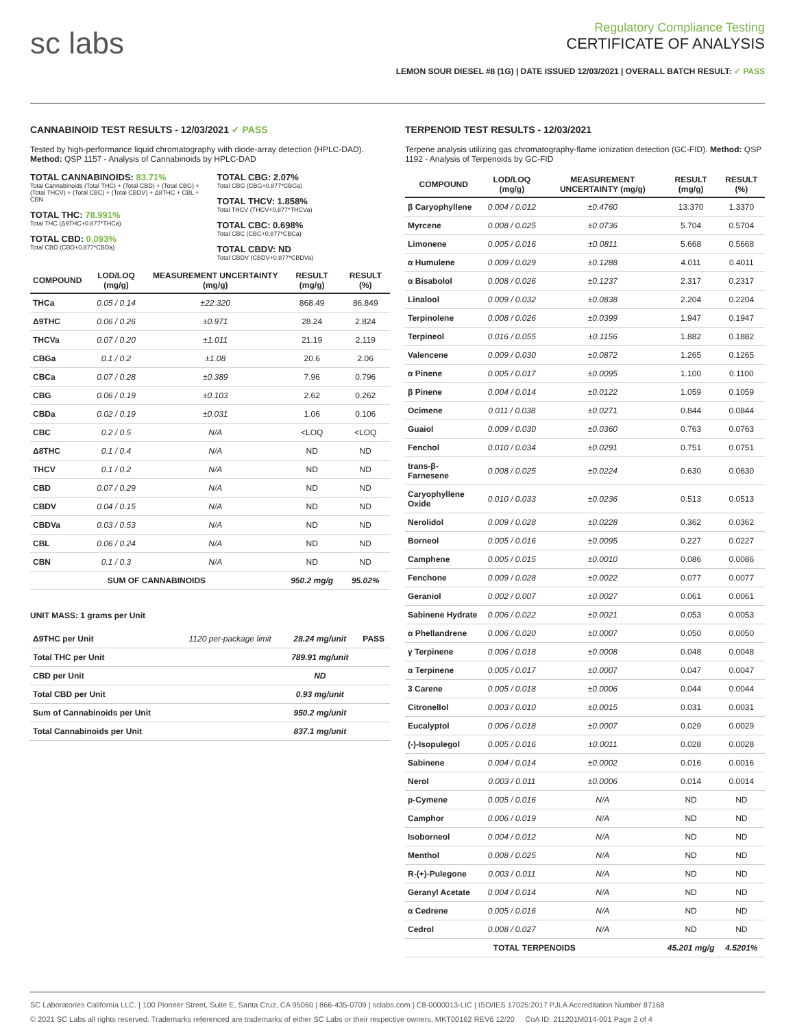sc labs
Regulatory Compliance Testing
CERTIFICATE OF ANALYSIS
LEMON SOUR DIESEL #8 (1G) | DATE ISSUED 12/03/2021 | OVERALL BATCH RESULT: ✓ PASS
CANNABINOID TEST RESULTS - 12/03/2021 ✓ PASS
Tested by high-performance liquid chromatography with diode-array detection (HPLC-DAD). Method: QSP 1157 - Analysis of Cannabinoids by HPLC-DAD
TOTAL CANNABINOIDS: 83.71%
Total Cannabinoids (Total THC) + (Total CBD) + (Total CBG) + (Total THCV) + (Total CBC) + (Total CBDV) + Δ8THC + CBL + CBN
TOTAL THC: 78.991%
Total THC (Δ9THC+0.877*THCa)
TOTAL CBD: 0.093%
Total CBD (CBD+0.877*CBDa)
TOTAL CBG: 2.07%
Total CBG (CBG+0.877*CBGa)
TOTAL THCV: 1.858%
Total THCV (THCV+0.877*THCVa)
TOTAL CBC: 0.698%
Total CBC (CBC+0.877*CBCa)
TOTAL CBDV: ND
Total CBDV (CBDV+0.877*CBDVa)
| COMPOUND | LOD/LOQ (mg/g) | MEASUREMENT UNCERTAINTY (mg/g) | RESULT (mg/g) | RESULT (%) |
| --- | --- | --- | --- | --- |
| THCa | 0.05 / 0.14 | ±22.320 | 868.49 | 86.849 |
| Δ9THC | 0.06 / 0.26 | ±0.971 | 28.24 | 2.824 |
| THCVa | 0.07 / 0.20 | ±1.011 | 21.19 | 2.119 |
| CBGa | 0.1 / 0.2 | ±1.08 | 20.6 | 2.06 |
| CBCa | 0.07 / 0.28 | ±0.389 | 7.96 | 0.796 |
| CBG | 0.06 / 0.19 | ±0.103 | 2.62 | 0.262 |
| CBDa | 0.02 / 0.19 | ±0.031 | 1.06 | 0.106 |
| CBC | 0.2 / 0.5 | N/A | <LOQ | <LOQ |
| Δ8THC | 0.1 / 0.4 | N/A | ND | ND |
| THCV | 0.1 / 0.2 | N/A | ND | ND |
| CBD | 0.07 / 0.29 | N/A | ND | ND |
| CBDV | 0.04 / 0.15 | N/A | ND | ND |
| CBDVa | 0.03 / 0.53 | N/A | ND | ND |
| CBL | 0.06 / 0.24 | N/A | ND | ND |
| CBN | 0.1 / 0.3 | N/A | ND | ND |
| SUM OF CANNABINOIDS | | | 950.2 mg/g | 95.02% |
UNIT MASS: 1 grams per Unit
| Δ9THC per Unit | 1120 per-package limit | 28.24 mg/unit | PASS |
| Total THC per Unit | | 789.91 mg/unit | |
| CBD per Unit | | ND | |
| Total CBD per Unit | | 0.93 mg/unit | |
| Sum of Cannabinoids per Unit | | 950.2 mg/unit | |
| Total Cannabinoids per Unit | | 837.1 mg/unit | |
TERPENOID TEST RESULTS - 12/03/2021
Terpene analysis utilizing gas chromatography-flame ionization detection (GC-FID). Method: QSP 1192 - Analysis of Terpenoids by GC-FID
| COMPOUND | LOD/LOQ (mg/g) | MEASUREMENT UNCERTAINTY (mg/g) | RESULT (mg/g) | RESULT (%) |
| --- | --- | --- | --- | --- |
| β Caryophyllene | 0.004 / 0.012 | ±0.4760 | 13.370 | 1.3370 |
| Myrcene | 0.008 / 0.025 | ±0.0736 | 5.704 | 0.5704 |
| Limonene | 0.005 / 0.016 | ±0.0811 | 5.668 | 0.5668 |
| α Humulene | 0.009 / 0.029 | ±0.1288 | 4.011 | 0.4011 |
| α Bisabolol | 0.008 / 0.026 | ±0.1237 | 2.317 | 0.2317 |
| Linalool | 0.009 / 0.032 | ±0.0838 | 2.204 | 0.2204 |
| Terpinolene | 0.008 / 0.026 | ±0.0399 | 1.947 | 0.1947 |
| Terpineol | 0.016 / 0.055 | ±0.1156 | 1.882 | 0.1882 |
| Valencene | 0.009 / 0.030 | ±0.0872 | 1.265 | 0.1265 |
| α Pinene | 0.005 / 0.017 | ±0.0095 | 1.100 | 0.1100 |
| β Pinene | 0.004 / 0.014 | ±0.0122 | 1.059 | 0.1059 |
| Ocimene | 0.011 / 0.038 | ±0.0271 | 0.844 | 0.0844 |
| Guaiol | 0.009 / 0.030 | ±0.0360 | 0.763 | 0.0763 |
| Fenchol | 0.010 / 0.034 | ±0.0291 | 0.751 | 0.0751 |
| trans-β-Farnesene | 0.008 / 0.025 | ±0.0224 | 0.630 | 0.0630 |
| Caryophyllene Oxide | 0.010 / 0.033 | ±0.0236 | 0.513 | 0.0513 |
| Nerolidol | 0.009 / 0.028 | ±0.0228 | 0.362 | 0.0362 |
| Borneol | 0.005 / 0.016 | ±0.0095 | 0.227 | 0.0227 |
| Camphene | 0.005 / 0.015 | ±0.0010 | 0.086 | 0.0086 |
| Fenchone | 0.009 / 0.028 | ±0.0022 | 0.077 | 0.0077 |
| Geraniol | 0.002 / 0.007 | ±0.0027 | 0.061 | 0.0061 |
| Sabinene Hydrate | 0.006 / 0.022 | ±0.0021 | 0.053 | 0.0053 |
| α Phellandrene | 0.006 / 0.020 | ±0.0007 | 0.050 | 0.0050 |
| γ Terpinene | 0.006 / 0.018 | ±0.0008 | 0.048 | 0.0048 |
| α Terpinene | 0.005 / 0.017 | ±0.0007 | 0.047 | 0.0047 |
| 3 Carene | 0.005 / 0.018 | ±0.0006 | 0.044 | 0.0044 |
| Citronellol | 0.003 / 0.010 | ±0.0015 | 0.031 | 0.0031 |
| Eucalyptol | 0.006 / 0.018 | ±0.0007 | 0.029 | 0.0029 |
| (-)-Isopulegol | 0.005 / 0.016 | ±0.0011 | 0.028 | 0.0028 |
| Sabinene | 0.004 / 0.014 | ±0.0002 | 0.016 | 0.0016 |
| Nerol | 0.003 / 0.011 | ±0.0006 | 0.014 | 0.0014 |
| p-Cymene | 0.005 / 0.016 | N/A | ND | ND |
| Camphor | 0.006 / 0.019 | N/A | ND | ND |
| Isoborneol | 0.004 / 0.012 | N/A | ND | ND |
| Menthol | 0.008 / 0.025 | N/A | ND | ND |
| R-(+)-Pulegone | 0.003 / 0.011 | N/A | ND | ND |
| Geranyl Acetate | 0.004 / 0.014 | N/A | ND | ND |
| α Cedrene | 0.005 / 0.016 | N/A | ND | ND |
| Cedrol | 0.008 / 0.027 | N/A | ND | ND |
| TOTAL TERPENOIDS | | | 45.201 mg/g | 4.5201% |
SC Laboratories California LLC. | 100 Pioneer Street, Suite E, Santa Cruz, CA 95060 | 866-435-0709 | sclabs.com | C8-0000013-LIC | ISO/IES 17025:2017 PJLA Accreditation Number 87168
© 2021 SC Labs all rights reserved. Trademarks referenced are trademarks of either SC Labs or their respective owners. MKT00162 REV6 12/20 CoA ID: 211201M014-001 Page 2 of 4